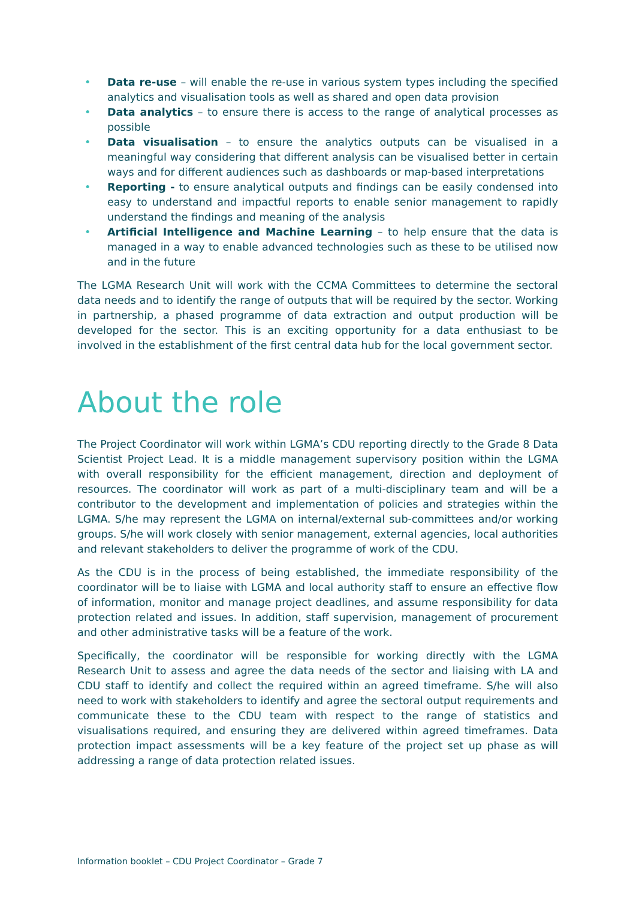• Data re-use – will enable the re-use in various system types including the specified analytics and visualisation tools as well as shared and open data provision
• Data analytics – to ensure there is access to the range of analytical processes as possible
• Data visualisation – to ensure the analytics outputs can be visualised in a meaningful way considering that different analysis can be visualised better in certain ways and for different audiences such as dashboards or map-based interpretations
• Reporting - to ensure analytical outputs and findings can be easily condensed into easy to understand and impactful reports to enable senior management to rapidly understand the findings and meaning of the analysis
• Artificial Intelligence and Machine Learning – to help ensure that the data is managed in a way to enable advanced technologies such as these to be utilised now and in the future
The LGMA Research Unit will work with the CCMA Committees to determine the sectoral data needs and to identify the range of outputs that will be required by the sector. Working in partnership, a phased programme of data extraction and output production will be developed for the sector. This is an exciting opportunity for a data enthusiast to be involved in the establishment of the first central data hub for the local government sector.
About the role
The Project Coordinator will work within LGMA’s CDU reporting directly to the Grade 8 Data Scientist Project Lead. It is a middle management supervisory position within the LGMA with overall responsibility for the efficient management, direction and deployment of resources. The coordinator will work as part of a multi-disciplinary team and will be a contributor to the development and implementation of policies and strategies within the LGMA. S/he may represent the LGMA on internal/external sub-committees and/or working groups. S/he will work closely with senior management, external agencies, local authorities and relevant stakeholders to deliver the programme of work of the CDU.
As the CDU is in the process of being established, the immediate responsibility of the coordinator will be to liaise with LGMA and local authority staff to ensure an effective flow of information, monitor and manage project deadlines, and assume responsibility for data protection related and issues. In addition, staff supervision, management of procurement and other administrative tasks will be a feature of the work.
Specifically, the coordinator will be responsible for working directly with the LGMA Research Unit to assess and agree the data needs of the sector and liaising with LA and CDU staff to identify and collect the required within an agreed timeframe. S/he will also need to work with stakeholders to identify and agree the sectoral output requirements and communicate these to the CDU team with respect to the range of statistics and visualisations required, and ensuring they are delivered within agreed timeframes. Data protection impact assessments will be a key feature of the project set up phase as will addressing a range of data protection related issues.
Information booklet – CDU Project Coordinator – Grade 7